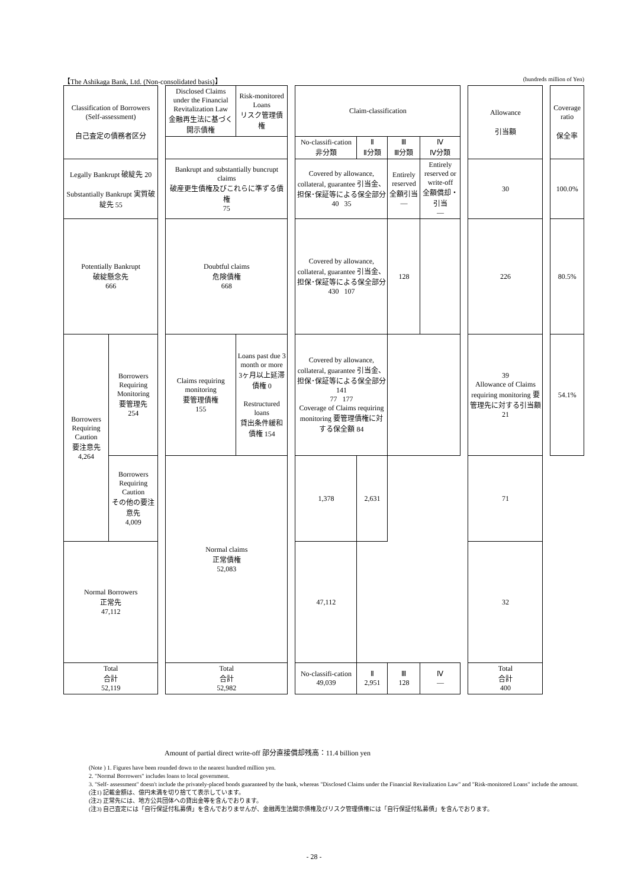【The Ashikaga Bank, Ltd. (Non-consolidated basis)】 (hundreds million of Yen)
| Classification of Borrowers (Self-assessment) 自己査定の債務者区分 | | | Disclosed Claims under the Financial Revitalization Law 金融再生法に基づく開示債権 | Risk-monitored Loans リスク管理債権 | | Claim-classification | | | | | Allowance 引当額 | | Coverage ratio 保全率 |
| | | | | | | No-classifi-cation 非分類 | Ⅱ Ⅱ分類 | Ⅲ Ⅲ分類 | Ⅳ Ⅳ分類 | | | | |
| Legally Bankrupt 破綻先 20 Substantially Bankrupt 実質破綻先 55 | | | Bankrupt and substantially buncrupt claims 破産更生債権及びこれらに準ずる債権 75 | | | Covered by allowance, collateral, guarantee 引当金、担保･保証等による保全部分 40 35 | | Entirely reserved 全額引当 — | Entirely reserved or write-off 全額償却・引当 — | | 30 | | 100.0% |
| Potentially Bankrupt 破綻懸念先 666 | | | Doubtful claims 危険債権 668 | | | Covered by allowance, collateral, guarantee 引当金、担保･保証等による保全部分 430 107 | | 128 | | | 226 | | 80.5% |
| Borrowers Requiring Caution 要注意先 4,264 | Borrowers Requiring Monitoring 要管理先 254 | | Claims requiring monitoring 要管理債権 155 | Loans past due 3 month or more 3ヶ月以上延滞債権 0 Restructured loans 貸出条件緩和債権 154 | | Covered by allowance, collateral, guarantee 引当金、担保･保証等による保全部分 141 77 177 Coverage of Claims requiring monitoring 要管理債権に対する保全額 84 | | | | | 39 Allowance of Claims requiring monitoring 要管理先に対する引当額 21 | | 54.1% |
| | Borrowers Requiring Caution その他の要注意先 4,009 | | Normal claims 正常債権 52,083 | | | 1,378 | 2,631 | | | | 71 | | |
| Normal Borrowers 正常先 47,112 | | | | | | 47,112 | | | | | 32 | | |
| Total 合計 52,119 | | | Total 合計 52,982 | | | No-classifi-cation 49,039 | Ⅱ 2,951 | Ⅲ 128 | Ⅳ — | | Total 合計 400 | | |
Amount of partial direct write-off 部分直接償却残高：11.4 billion yen
(Note ) 1. Figures have been rounded down to the nearest hundred million yen.
2. "Normal Borrowers" includes loans to local government.
3. "Self- assessment" doesn't include the privately-placed bonds guaranteed by the bank, whereas "Disclosed Claims under the Financial Revitalization Law" and "Risk-monitored Loans" include the amount.
(注1) 記載金額は、億円未満を切り捨てて表示しています。
(注2) 正常先には、地方公共団体への貸出金等を含んでおります。
(注3) 自己査定には「自行保証付私募債」を含んでおりませんが、金融再生法開示債権及びリスク管理債権には「自行保証付私募債」を含んでおります。
- 28 -